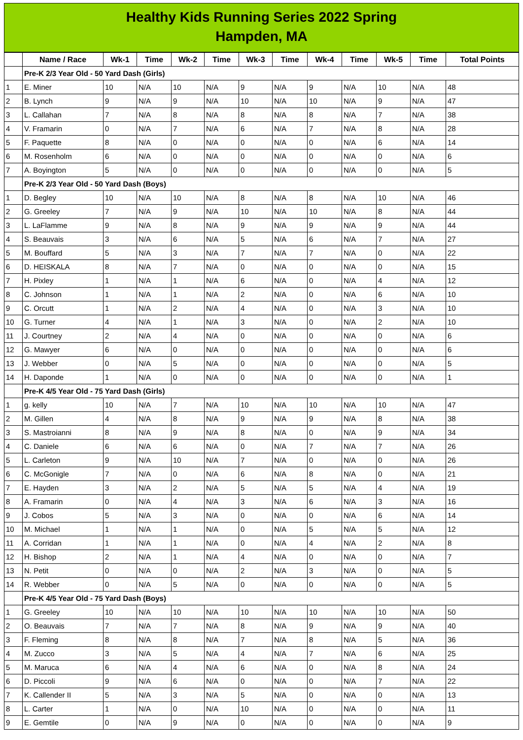Healthy Kids Running Series 2022 Spring
Hampden, MA
| | Name / Race | Wk-1 | Time | Wk-2 | Time | Wk-3 | Time | Wk-4 | Time | Wk-5 | Time | Total Points |
| --- | --- | --- | --- | --- | --- | --- | --- | --- | --- | --- | --- | --- |
| | Pre-K 2/3 Year Old - 50 Yard Dash (Girls) | | | | | | | | | | | |
| 1 | E. Miner | 10 | N/A | 10 | N/A | 9 | N/A | 9 | N/A | 10 | N/A | 48 |
| 2 | B. Lynch | 9 | N/A | 9 | N/A | 10 | N/A | 10 | N/A | 9 | N/A | 47 |
| 3 | L. Callahan | 7 | N/A | 8 | N/A | 8 | N/A | 8 | N/A | 7 | N/A | 38 |
| 4 | V. Framarin | 0 | N/A | 7 | N/A | 6 | N/A | 7 | N/A | 8 | N/A | 28 |
| 5 | F. Paquette | 8 | N/A | 0 | N/A | 0 | N/A | 0 | N/A | 6 | N/A | 14 |
| 6 | M. Rosenholm | 6 | N/A | 0 | N/A | 0 | N/A | 0 | N/A | 0 | N/A | 6 |
| 7 | A. Boyington | 5 | N/A | 0 | N/A | 0 | N/A | 0 | N/A | 0 | N/A | 5 |
| | Pre-K 2/3 Year Old - 50 Yard Dash (Boys) | | | | | | | | | | | |
| 1 | D. Begley | 10 | N/A | 10 | N/A | 8 | N/A | 8 | N/A | 10 | N/A | 46 |
| 2 | G. Greeley | 7 | N/A | 9 | N/A | 10 | N/A | 10 | N/A | 8 | N/A | 44 |
| 3 | L. LaFlamme | 9 | N/A | 8 | N/A | 9 | N/A | 9 | N/A | 9 | N/A | 44 |
| 4 | S. Beauvais | 3 | N/A | 6 | N/A | 5 | N/A | 6 | N/A | 7 | N/A | 27 |
| 5 | M. Bouffard | 5 | N/A | 3 | N/A | 7 | N/A | 7 | N/A | 0 | N/A | 22 |
| 6 | D. HEISKALA | 8 | N/A | 7 | N/A | 0 | N/A | 0 | N/A | 0 | N/A | 15 |
| 7 | H. Pixley | 1 | N/A | 1 | N/A | 6 | N/A | 0 | N/A | 4 | N/A | 12 |
| 8 | C. Johnson | 1 | N/A | 1 | N/A | 2 | N/A | 0 | N/A | 6 | N/A | 10 |
| 9 | C. Orcutt | 1 | N/A | 2 | N/A | 4 | N/A | 0 | N/A | 3 | N/A | 10 |
| 10 | G. Turner | 4 | N/A | 1 | N/A | 3 | N/A | 0 | N/A | 2 | N/A | 10 |
| 11 | J. Courtney | 2 | N/A | 4 | N/A | 0 | N/A | 0 | N/A | 0 | N/A | 6 |
| 12 | G. Mawyer | 6 | N/A | 0 | N/A | 0 | N/A | 0 | N/A | 0 | N/A | 6 |
| 13 | J. Webber | 0 | N/A | 5 | N/A | 0 | N/A | 0 | N/A | 0 | N/A | 5 |
| 14 | H. Daponde | 1 | N/A | 0 | N/A | 0 | N/A | 0 | N/A | 0 | N/A | 1 |
| | Pre-K 4/5 Year Old - 75 Yard Dash (Girls) | | | | | | | | | | | |
| 1 | g. kelly | 10 | N/A | 7 | N/A | 10 | N/A | 10 | N/A | 10 | N/A | 47 |
| 2 | M. Gillen | 4 | N/A | 8 | N/A | 9 | N/A | 9 | N/A | 8 | N/A | 38 |
| 3 | S. Mastroianni | 8 | N/A | 9 | N/A | 8 | N/A | 0 | N/A | 9 | N/A | 34 |
| 4 | C. Daniele | 6 | N/A | 6 | N/A | 0 | N/A | 7 | N/A | 7 | N/A | 26 |
| 5 | L. Carleton | 9 | N/A | 10 | N/A | 7 | N/A | 0 | N/A | 0 | N/A | 26 |
| 6 | C. McGonigle | 7 | N/A | 0 | N/A | 6 | N/A | 8 | N/A | 0 | N/A | 21 |
| 7 | E. Hayden | 3 | N/A | 2 | N/A | 5 | N/A | 5 | N/A | 4 | N/A | 19 |
| 8 | A. Framarin | 0 | N/A | 4 | N/A | 3 | N/A | 6 | N/A | 3 | N/A | 16 |
| 9 | J. Cobos | 5 | N/A | 3 | N/A | 0 | N/A | 0 | N/A | 6 | N/A | 14 |
| 10 | M. Michael | 1 | N/A | 1 | N/A | 0 | N/A | 5 | N/A | 5 | N/A | 12 |
| 11 | A. Corridan | 1 | N/A | 1 | N/A | 0 | N/A | 4 | N/A | 2 | N/A | 8 |
| 12 | H. Bishop | 2 | N/A | 1 | N/A | 4 | N/A | 0 | N/A | 0 | N/A | 7 |
| 13 | N. Petit | 0 | N/A | 0 | N/A | 2 | N/A | 3 | N/A | 0 | N/A | 5 |
| 14 | R. Webber | 0 | N/A | 5 | N/A | 0 | N/A | 0 | N/A | 0 | N/A | 5 |
| | Pre-K 4/5 Year Old - 75 Yard Dash (Boys) | | | | | | | | | | | |
| 1 | G. Greeley | 10 | N/A | 10 | N/A | 10 | N/A | 10 | N/A | 10 | N/A | 50 |
| 2 | O. Beauvais | 7 | N/A | 7 | N/A | 8 | N/A | 9 | N/A | 9 | N/A | 40 |
| 3 | F. Fleming | 8 | N/A | 8 | N/A | 7 | N/A | 8 | N/A | 5 | N/A | 36 |
| 4 | M. Zucco | 3 | N/A | 5 | N/A | 4 | N/A | 7 | N/A | 6 | N/A | 25 |
| 5 | M. Maruca | 6 | N/A | 4 | N/A | 6 | N/A | 0 | N/A | 8 | N/A | 24 |
| 6 | D. Piccoli | 9 | N/A | 6 | N/A | 0 | N/A | 0 | N/A | 7 | N/A | 22 |
| 7 | K. Callender II | 5 | N/A | 3 | N/A | 5 | N/A | 0 | N/A | 0 | N/A | 13 |
| 8 | L. Carter | 1 | N/A | 0 | N/A | 10 | N/A | 0 | N/A | 0 | N/A | 11 |
| 9 | E. Gemtile | 0 | N/A | 9 | N/A | 0 | N/A | 0 | N/A | 0 | N/A | 9 |